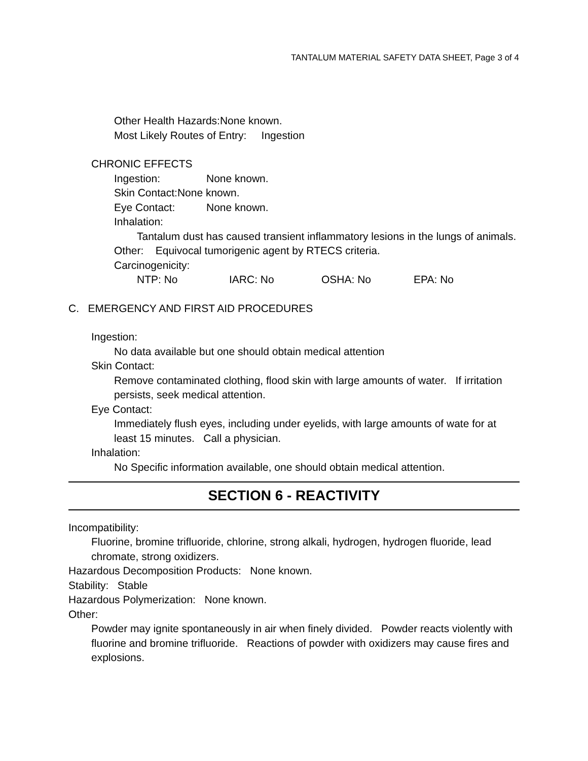TANTALUM MATERIAL SAFETY DATA SHEET, Page 3 of 4
Other Health Hazards:None known.
Most Likely Routes of Entry: Ingestion
CHRONIC EFFECTS
Ingestion: None known.
Skin Contact:None known.
Eye Contact: None known.
Inhalation:
Tantalum dust has caused transient inflammatory lesions in the lungs of animals.
Other: Equivocal tumorigenic agent by RTECS criteria.
Carcinogenicity:
NTP: No IARC: No OSHA: No EPA: No
C. EMERGENCY AND FIRST AID PROCEDURES
Ingestion:
No data available but one should obtain medical attention
Skin Contact:
Remove contaminated clothing, flood skin with large amounts of water. If irritation persists, seek medical attention.
Eye Contact:
Immediately flush eyes, including under eyelids, with large amounts of wate for at least 15 minutes. Call a physician.
Inhalation:
No Specific information available, one should obtain medical attention.
SECTION 6 - REACTIVITY
Incompatibility:
Fluorine, bromine trifluoride, chlorine, strong alkali, hydrogen, hydrogen fluoride, lead chromate, strong oxidizers.
Hazardous Decomposition Products: None known.
Stability: Stable
Hazardous Polymerization: None known.
Other:
Powder may ignite spontaneously in air when finely divided. Powder reacts violently with fluorine and bromine trifluoride. Reactions of powder with oxidizers may cause fires and explosions.